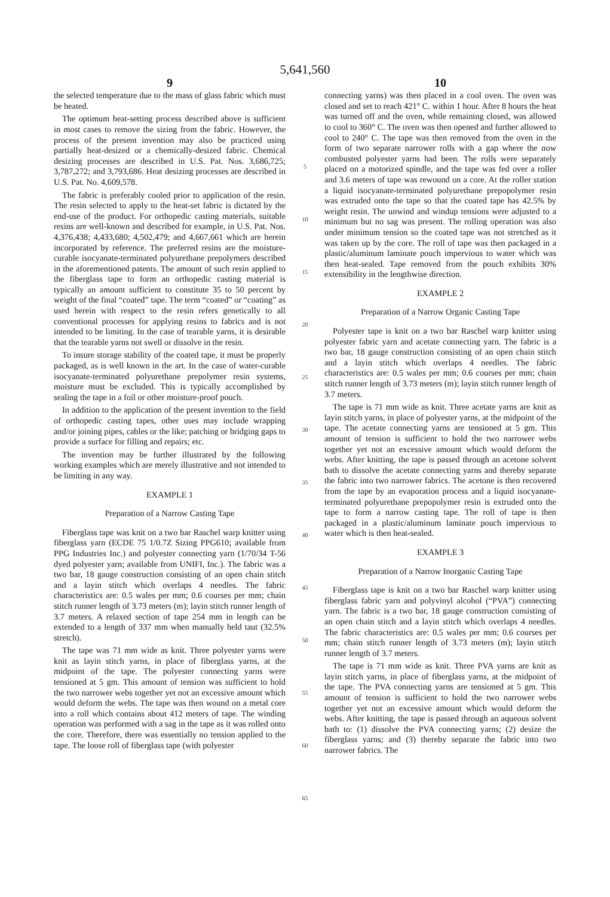5,641,560
9
the selected temperature due to the mass of glass fabric which must be heated.
The optimum heat-setting process described above is sufficient in most cases to remove the sizing from the fabric. However, the process of the present invention may also be practiced using partially heat-desized or a chemically-desized fabric. Chemical desizing processes are described in U.S. Pat. Nos. 3,686,725; 3,787,272; and 3,793,686. Heat desizing processes are described in U.S. Pat. No. 4,609,578.
The fabric is preferably cooled prior to application of the resin. The resin selected to apply to the heat-set fabric is dictated by the end-use of the product. For orthopedic casting materials, suitable resins are well-known and described for example, in U.S. Pat. Nos. 4,376,438; 4,433,680; 4,502,479; and 4,667,661 which are herein incorporated by reference. The preferred resins are the moisture-curable isocyanate-terminated polyurethane prepolymers described in the aforementioned patents. The amount of such resin applied to the fiberglass tape to form an orthopedic casting material is typically an amount sufficient to constitute 35 to 50 percent by weight of the final “coated” tape. The term “coated” or “coating” as used herein with respect to the resin refers genetically to all conventional processes for applying resins to fabrics and is not intended to be limiting. In the case of tearable yarns, it is desirable that the tearable yarns not swell or dissolve in the resin.
To insure storage stability of the coated tape, it must be properly packaged, as is well known in the art. In the case of water-curable isocyanate-terminated polyurethane prepolymer resin systems, moisture must be excluded. This is typically accomplished by sealing the tape in a foil or other moisture-proof pouch.
In addition to the application of the present invention to the field of orthopedic casting tapes, other uses may include wrapping and/or joining pipes, cables or the like; patching or bridging gaps to provide a surface for filling and repairs; etc.
The invention may be further illustrated by the following working examples which are merely illustrative and not intended to be limiting in any way.
EXAMPLE 1
Preparation of a Narrow Casting Tape
Fiberglass tape was knit on a two bar Raschel warp knitter using fiberglass yarn (ECDE 75 1/0.7Z Sizing PPG610; available from PPG Industries Inc.) and polyester connecting yarn (1/70/34 T-56 dyed polyester yarn; available from UNIFI, Inc.). The fabric was a two bar, 18 gauge construction consisting of an open chain stitch and a layin stitch which overlaps 4 needles. The fabric characteristics are: 0.5 wales per mm; 0.6 courses per mm; chain stitch runner length of 3.73 meters (m); layin stitch runner length of 3.7 meters. A relaxed section of tape 254 mm in length can be extended to a length of 337 mm when manually held taut (32.5% stretch).
The tape was 71 mm wide as knit. Three polyester yarns were knit as layin stitch yarns, in place of fiberglass yarns, at the midpoint of the tape. The polyester connecting yarns were tensioned at 5 gm. This amount of tension was sufficient to hold the two narrower webs together yet not an excessive amount which would deform the webs. The tape was then wound on a metal core into a roll which contains about 412 meters of tape. The winding operation was performed with a sag in the tape as it was rolled onto the core. Therefore, there was essentially no tension applied to the tape. The loose roll of fiberglass tape (with polyester
5
10
15
20
25
30
35
40
45
50
55
60
65
10
connecting yarns) was then placed in a cool oven. The oven was closed and set to reach 421° C. within 1 hour. After 8 hours the heat was turned off and the oven, while remaining closed, was allowed to cool to 360° C. The oven was then opened and further allowed to cool to 240° C. The tape was then removed from the oven in the form of two separate narrower rolls with a gap where the now combusted polyester yarns had been. The rolls were separately placed on a motorized spindle, and the tape was fed over a roller and 3.6 meters of tape was rewound on a core. At the roller station a liquid isocyanate-terminated polyurethane prepopolymer resin was extruded onto the tape so that the coated tape has 42.5% by weight resin. The unwind and windup tensions were adjusted to a minimum but no sag was present. The rolling operation was also under minimum tension so the coated tape was not stretched as it was taken up by the core. The roll of tape was then packaged in a plastic/aluminum laminate pouch impervious to water which was then heat-sealed. Tape removed from the pouch exhibits 30% extensibility in the lengthwise direction.
EXAMPLE 2
Preparation of a Narrow Organic Casting Tape
Polyester tape is knit on a two bar Raschel warp knitter using polyester fabric yarn and acetate connecting yarn. The fabric is a two bar, 18 gauge construction consisting of an open chain stitch and a layin stitch which overlaps 4 needles. The fabric characteristics are: 0.5 wales per mm; 0.6 courses per mm; chain stitch runner length of 3.73 meters (m); layin stitch runner length of 3.7 meters.
The tape is 71 mm wide as knit. Three acetate yarns are knit as layin stitch yarns, in place of polyester yarns, at the midpoint of the tape. The acetate connecting yarns are tensioned at 5 gm. This amount of tension is sufficient to hold the two narrower webs together yet not an excessive amount which would deform the webs. After knitting, the tape is passed through an acetone solvent bath to dissolve the acetate connecting yarns and thereby separate the fabric into two narrower fabrics. The acetone is then recovered from the tape by an evaporation process and a liquid isocyanate-terminated polyurethane prepopolymer resin is extruded onto the tape to form a narrow casting tape. The roll of tape is then packaged in a plastic/aluminum laminate pouch impervious to water which is then heat-sealed.
EXAMPLE 3
Preparation of a Narrow Inorganic Casting Tape
Fiberglass tape is knit on a two bar Raschel warp knitter using fiberglass fabric yarn and polyvinyl alcohol (“PVA”) connecting yarn. The fabric is a two bar, 18 gauge construction consisting of an open chain stitch and a layin stitch which overlaps 4 needles. The fabric characteristics are: 0.5 wales per mm; 0.6 courses per mm; chain stitch runner length of 3.73 meters (m); layin stitch runner length of 3.7 meters.
The tape is 71 mm wide as knit. Three PVA yarns are knit as layin stitch yarns, in place of fiberglass yarns, at the midpoint of the tape. The PVA connecting yarns are tensioned at 5 gm. This amount of tension is sufficient to hold the two narrower webs together yet not an excessive amount which would deform the webs. After knitting, the tape is passed through an aqueous solvent bath to: (1) dissolve the PVA connecting yarns; (2) desize the fiberglass yarns; and (3) thereby separate the fabric into two narrower fabrics. The